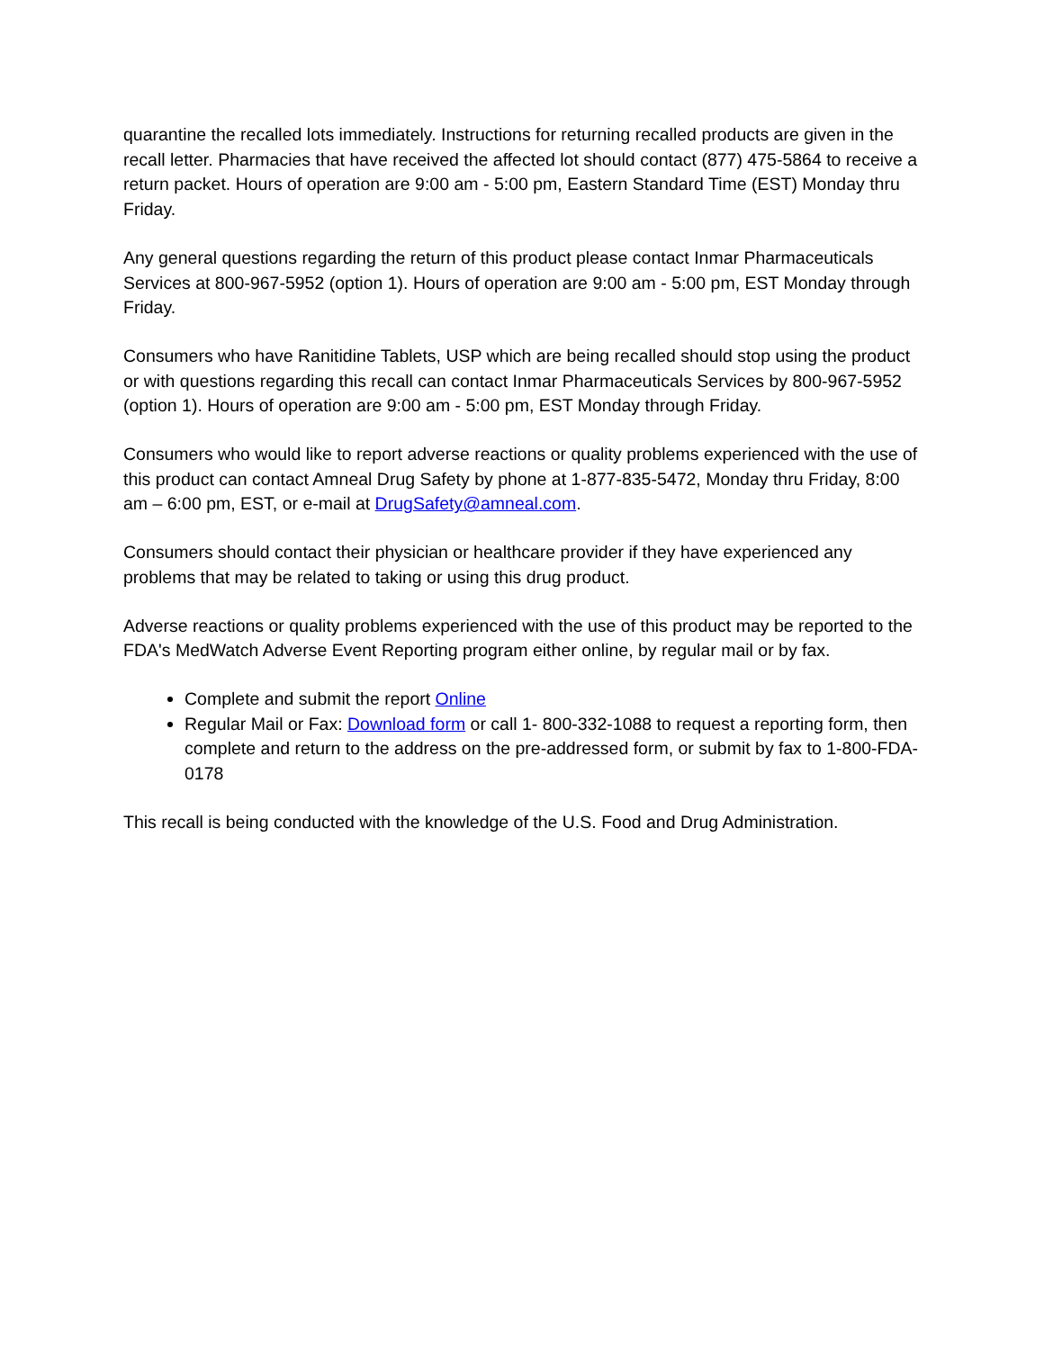quarantine the recalled lots immediately. Instructions for returning recalled products are given in the recall letter. Pharmacies that have received the affected lot should contact (877) 475-5864 to receive a return packet. Hours of operation are 9:00 am - 5:00 pm, Eastern Standard Time (EST) Monday thru Friday.
Any general questions regarding the return of this product please contact Inmar Pharmaceuticals Services at 800-967-5952 (option 1). Hours of operation are 9:00 am - 5:00 pm, EST Monday through Friday.
Consumers who have Ranitidine Tablets, USP which are being recalled should stop using the product or with questions regarding this recall can contact Inmar Pharmaceuticals Services by 800-967-5952 (option 1). Hours of operation are 9:00 am - 5:00 pm, EST Monday through Friday.
Consumers who would like to report adverse reactions or quality problems experienced with the use of this product can contact Amneal Drug Safety by phone at 1-877-835-5472, Monday thru Friday, 8:00 am – 6:00 pm, EST, or e-mail at DrugSafety@amneal.com.
Consumers should contact their physician or healthcare provider if they have experienced any problems that may be related to taking or using this drug product.
Adverse reactions or quality problems experienced with the use of this product may be reported to the FDA's MedWatch Adverse Event Reporting program either online, by regular mail or by fax.
Complete and submit the report Online
Regular Mail or Fax: Download form or call 1- 800-332-1088 to request a reporting form, then complete and return to the address on the pre-addressed form, or submit by fax to 1-800-FDA-0178
This recall is being conducted with the knowledge of the U.S. Food and Drug Administration.